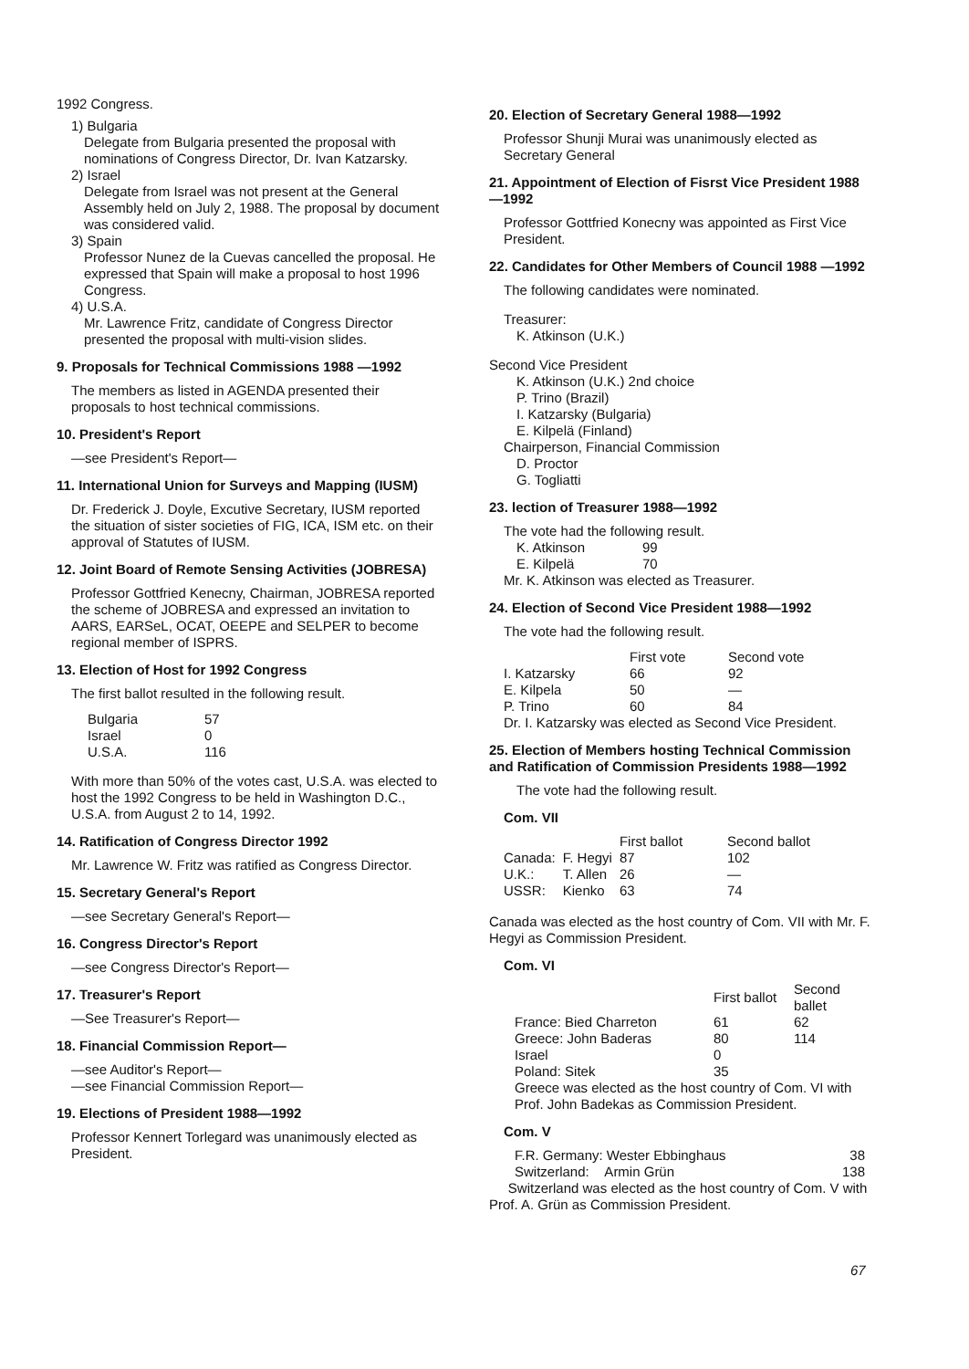1992 Congress.
1) Bulgaria
Delegate from Bulgaria presented the proposal with nominations of Congress Director, Dr. Ivan Katzarsky.
2) Israel
Delegate from Israel was not present at the General Assembly held on July 2, 1988. The proposal by document was considered valid.
3) Spain
Professor Nunez de la Cuevas cancelled the proposal. He expressed that Spain will make a proposal to host 1996 Congress.
4) U.S.A.
Mr. Lawrence Fritz, candidate of Congress Director presented the proposal with multi-vision slides.
9. Proposals for Technical Commissions 1988 —1992
The members as listed in AGENDA presented their proposals to host technical commissions.
10. President's Report
—see President's Report—
11. International Union for Surveys and Mapping (IUSM)
Dr. Frederick J. Doyle, Excutive Secretary, IUSM reported the situation of sister societies of FIG, ICA, ISM etc. on their approval of Statutes of IUSM.
12. Joint Board of Remote Sensing Activities (JOBRESA)
Professor Gottfried Kenecny, Chairman, JOBRESA reported the scheme of JOBRESA and expressed an invitation to AARS, EARSeL, OCAT, OEEPE and SELPER to become regional member of ISPRS.
13. Election of Host for 1992 Congress
The first ballot resulted in the following result.
| Bulgaria | 57 |
| Israel | 0 |
| U.S.A. | 116 |
With more than 50% of the votes cast, U.S.A. was elected to host the 1992 Congress to be held in Washington D.C., U.S.A. from August 2 to 14, 1992.
14. Ratification of Congress Director 1992
Mr. Lawrence W. Fritz was ratified as Congress Director.
15. Secretary General's Report
—see Secretary General's Report—
16. Congress Director's Report
—see Congress Director's Report—
17. Treasurer's Report
—See Treasurer's Report—
18. Financial Commission Report—
—see Auditor's Report—
—see Financial Commission Report—
19. Elections of President 1988—1992
Professor Kennert Torlegard was unanimously elected as President.
20. Election of Secretary General 1988—1992
Professor Shunji Murai was unanimously elected as Secretary General
21. Appointment of Election of Fisrst Vice President 1988—1992
Professor Gottfried Konecny was appointed as First Vice President.
22. Candidates for Other Members of Council 1988 —1992
The following candidates were nominated.
Treasurer:
K. Atkinson (U.K.)
Second Vice President
K. Atkinson (U.K.) 2nd choice
P. Trino (Brazil)
I. Katzarsky (Bulgaria)
E. Kilpelä (Finland)
Chairperson, Financial Commission
D. Proctor
G. Togliatti
23. lection of Treasurer 1988—1992
The vote had the following result.
| K. Atkinson | 99 |
| E. Kilpelä | 70 |
Mr. K. Atkinson was elected as Treasurer.
24. Election of Second Vice President 1988—1992
The vote had the following result.
| | First vote | Second vote |
| --- | --- | --- |
| I. Katzarsky | 66 | 92 |
| E. Kilpela | 50 | — |
| P. Trino | 60 | 84 |
Dr. I. Katzarsky was elected as Second Vice President.
25. Election of Members hosting Technical Commission and Ratification of Commission Presidents 1988—1992
The vote had the following result.
Com. VII
| | | First ballot | Second ballot |
| --- | --- | --- | --- |
| Canada: | F. Hegyi | 87 | 102 |
| U.K.: | T. Allen | 26 | — |
| USSR: | Kienko | 63 | 74 |
Canada was elected as the host country of Com. VII with Mr. F. Hegyi as Commission President.
Com. VI
| | First ballot | Second ballet |
| --- | --- | --- |
| France: Bied Charreton | 61 | 62 |
| Greece: John Baderas | 80 | 114 |
| Israel | 0 | |
| Poland: Sitek | 35 | |
Greece was elected as the host country of Com. VI with Prof. John Badekas as Commission President.
Com. V
| F.R. Germany: Wester Ebbinghaus | 38 |
| Switzerland: Armin Grün | 138 |
Switzerland was elected as the host country of Com. V with Prof. A. Grün as Commission President.
67